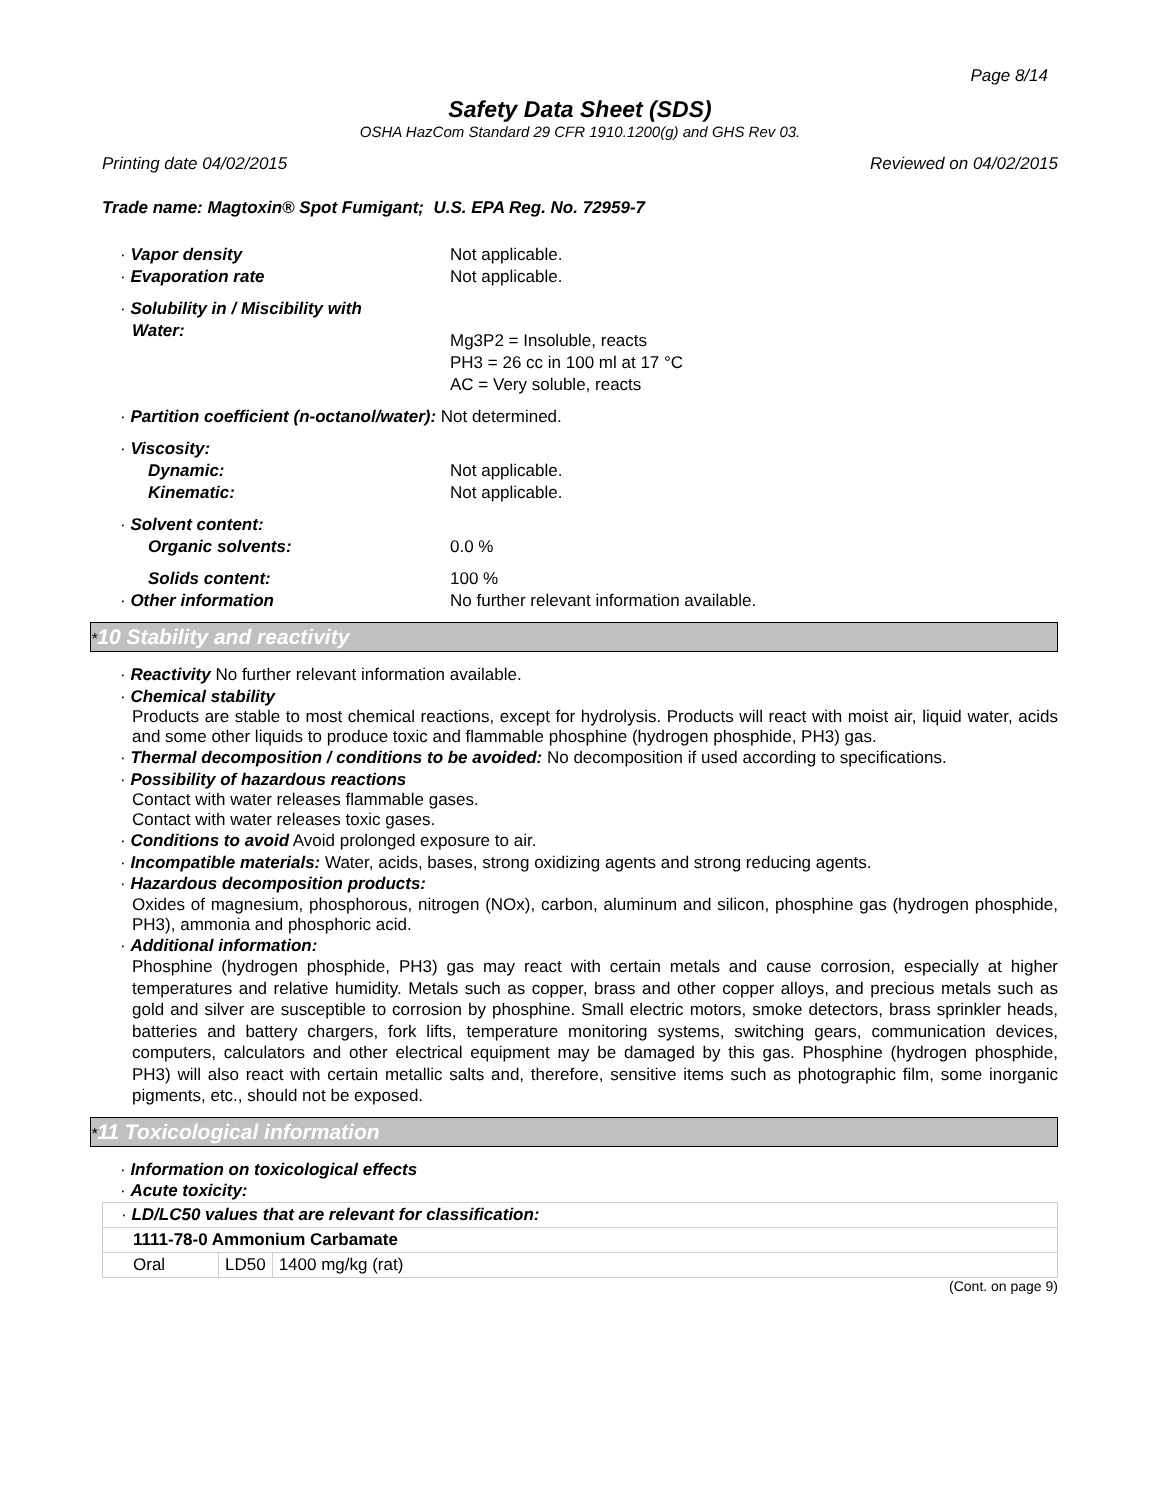Page 8/14
Safety Data Sheet (SDS)
OSHA HazCom Standard 29 CFR 1910.1200(g) and GHS Rev 03.
Printing date 04/02/2015 Reviewed on 04/02/2015
Trade name: Magtoxin® Spot Fumigant; U.S. EPA Reg. No. 72959-7
· Vapor density Not applicable.
· Evaporation rate Not applicable.
· Solubility in / Miscibility with
Water:
Mg3P2 = Insoluble, reacts
PH3 = 26 cc in 100 ml at 17 °C
AC = Very soluble, reacts
· Partition coefficient (n-octanol/water): Not determined.
· Viscosity:
Dynamic: Not applicable.
Kinematic: Not applicable.
· Solvent content:
Organic solvents: 0.0 %
Solids content: 100 %
· Other information No further relevant information available.
*10 Stability and reactivity
· Reactivity No further relevant information available.
· Chemical stability
Products are stable to most chemical reactions, except for hydrolysis. Products will react with moist air, liquid water, acids and some other liquids to produce toxic and flammable phosphine (hydrogen phosphide, PH3) gas.
· Thermal decomposition / conditions to be avoided: No decomposition if used according to specifications.
· Possibility of hazardous reactions
Contact with water releases flammable gases.
Contact with water releases toxic gases.
· Conditions to avoid Avoid prolonged exposure to air.
· Incompatible materials: Water, acids, bases, strong oxidizing agents and strong reducing agents.
· Hazardous decomposition products:
Oxides of magnesium, phosphorous, nitrogen (NOx), carbon, aluminum and silicon, phosphine gas (hydrogen phosphide, PH3), ammonia and phosphoric acid.
· Additional information:
Phosphine (hydrogen phosphide, PH3) gas may react with certain metals and cause corrosion, especially at higher temperatures and relative humidity. Metals such as copper, brass and other copper alloys, and precious metals such as gold and silver are susceptible to corrosion by phosphine. Small electric motors, smoke detectors, brass sprinkler heads, batteries and battery chargers, fork lifts, temperature monitoring systems, switching gears, communication devices, computers, calculators and other electrical equipment may be damaged by this gas. Phosphine (hydrogen phosphide, PH3) will also react with certain metallic salts and, therefore, sensitive items such as photographic film, some inorganic pigments, etc., should not be exposed.
*11 Toxicological information
· Information on toxicological effects
· Acute toxicity:
| · LD/LC50 values that are relevant for classification: | | |
| 1111-78-0 Ammonium Carbamate | | |
| Oral | LD50 | 1400 mg/kg (rat) |
(Cont. on page 9)